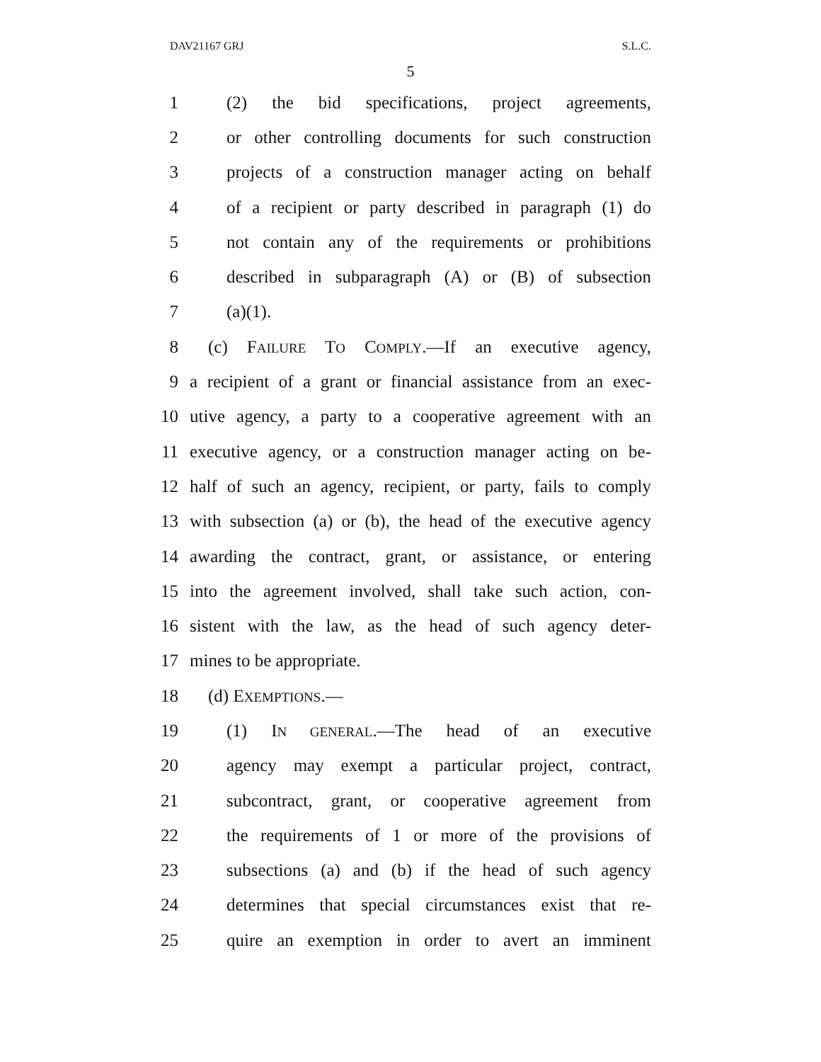DAV21167 GRJ S.L.C.
5
1 (2) the bid specifications, project agreements,
2 or other controlling documents for such construction
3 projects of a construction manager acting on behalf
4 of a recipient or party described in paragraph (1) do
5 not contain any of the requirements or prohibitions
6 described in subparagraph (A) or (B) of subsection
7 (a)(1).
8 (c) FAILURE TO COMPLY.—If an executive agency,
9 a recipient of a grant or financial assistance from an exec-
10 utive agency, a party to a cooperative agreement with an
11 executive agency, or a construction manager acting on be-
12 half of such an agency, recipient, or party, fails to comply
13 with subsection (a) or (b), the head of the executive agency
14 awarding the contract, grant, or assistance, or entering
15 into the agreement involved, shall take such action, con-
16 sistent with the law, as the head of such agency deter-
17 mines to be appropriate.
18 (d) EXEMPTIONS.—
19 (1) IN GENERAL.—The head of an executive
20 agency may exempt a particular project, contract,
21 subcontract, grant, or cooperative agreement from
22 the requirements of 1 or more of the provisions of
23 subsections (a) and (b) if the head of such agency
24 determines that special circumstances exist that re-
25 quire an exemption in order to avert an imminent